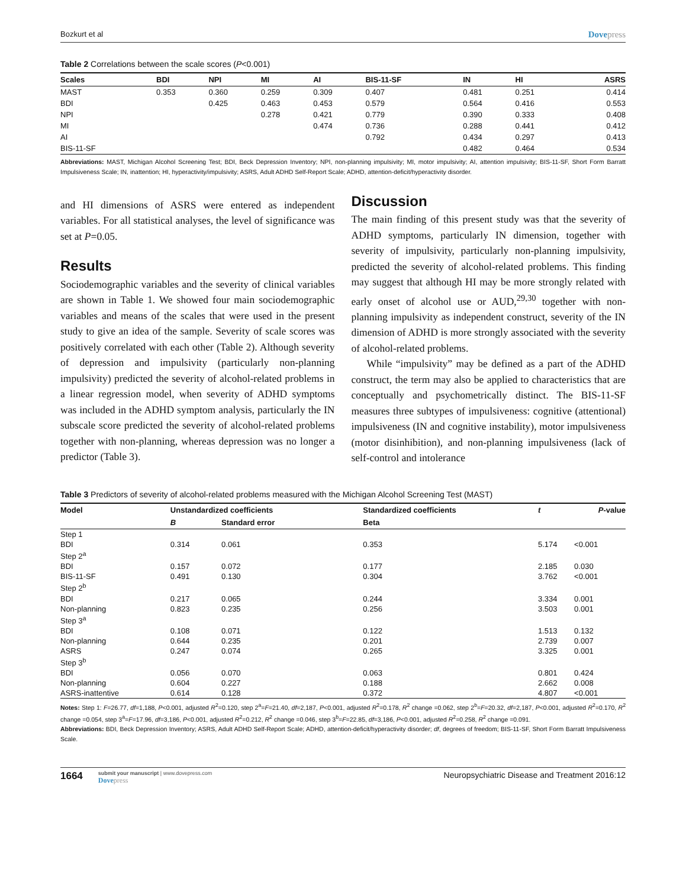Bozkurt et al Dovepress
Table 2 Correlations between the scale scores (P<0.001)
| Scales | BDI | NPI | MI | AI | BIS-11-SF | IN | HI | ASRS |
| --- | --- | --- | --- | --- | --- | --- | --- | --- |
| MAST | 0.353 | 0.360 | 0.259 | 0.309 | 0.407 | 0.481 | 0.251 | 0.414 |
| BDI | | 0.425 | 0.463 | 0.453 | 0.579 | 0.564 | 0.416 | 0.553 |
| NPI | | | 0.278 | 0.421 | 0.779 | 0.390 | 0.333 | 0.408 |
| MI | | | | 0.474 | 0.736 | 0.288 | 0.441 | 0.412 |
| AI | | | | | 0.792 | 0.434 | 0.297 | 0.413 |
| BIS-11-SF | | | | | | 0.482 | 0.464 | 0.534 |
Abbreviations: MAST, Michigan Alcohol Screening Test; BDI, Beck Depression Inventory; NPI, non-planning impulsivity; MI, motor impulsivity; AI, attention impulsivity; BIS-11-SF, Short Form Barratt Impulsiveness Scale; IN, inattention; HI, hyperactivity/impulsivity; ASRS, Adult ADHD Self-Report Scale; ADHD, attention-deficit/hyperactivity disorder.
and HI dimensions of ASRS were entered as independent variables. For all statistical analyses, the level of significance was set at P=0.05.
Results
Sociodemographic variables and the severity of clinical variables are shown in Table 1. We showed four main sociodemographic variables and means of the scales that were used in the present study to give an idea of the sample. Severity of scale scores was positively correlated with each other (Table 2). Although severity of depression and impulsivity (particularly non-planning impulsivity) predicted the severity of alcohol-related problems in a linear regression model, when severity of ADHD symptoms was included in the ADHD symptom analysis, particularly the IN subscale score predicted the severity of alcohol-related problems together with non-planning, whereas depression was no longer a predictor (Table 3).
Discussion
The main finding of this present study was that the severity of ADHD symptoms, particularly IN dimension, together with severity of impulsivity, particularly non-planning impulsivity, predicted the severity of alcohol-related problems. This finding may suggest that although HI may be more strongly related with early onset of alcohol use or AUD,<sup>29,30</sup> together with non-planning impulsivity as independent construct, severity of the IN dimension of ADHD is more strongly associated with the severity of alcohol-related problems.
While “impulsivity” may be defined as a part of the ADHD construct, the term may also be applied to characteristics that are conceptually and psychometrically distinct. The BIS-11-SF measures three subtypes of impulsiveness: cognitive (attentional) impulsiveness (IN and cognitive instability), motor impulsiveness (motor disinhibition), and non-planning impulsiveness (lack of self-control and intolerance
Table 3 Predictors of severity of alcohol-related problems measured with the Michigan Alcohol Screening Test (MAST)
| Model | Unstandardized coefficients | | Standardized coefficients | t | P -value |
| --- | --- | --- | --- | --- | --- |
| | B | Standard error | Beta | | |
| Step 1 | | | | | |
| BDI | 0.314 | 0.061 | 0.353 | 5.174 | <0.001 |
| Step 2<sup>a</sup> | | | | | |
| BDI | 0.157 | 0.072 | 0.177 | 2.185 | 0.030 |
| BIS-11-SF | 0.491 | 0.130 | 0.304 | 3.762 | <0.001 |
| Step 2<sup>b</sup> | | | | | |
| BDI | 0.217 | 0.065 | 0.244 | 3.334 | 0.001 |
| Non-planning | 0.823 | 0.235 | 0.256 | 3.503 | 0.001 |
| Step 3<sup>a</sup> | | | | | |
| BDI | 0.108 | 0.071 | 0.122 | 1.513 | 0.132 |
| Non-planning | 0.644 | 0.235 | 0.201 | 2.739 | 0.007 |
| ASRS | 0.247 | 0.074 | 0.265 | 3.325 | 0.001 |
| Step 3<sup>b</sup> | | | | | |
| BDI | 0.056 | 0.070 | 0.063 | 0.801 | 0.424 |
| Non-planning | 0.604 | 0.227 | 0.188 | 2.662 | 0.008 |
| ASRS-inattentive | 0.614 | 0.128 | 0.372 | 4.807 | <0.001 |
Notes: Step 1: F=26.77, df=1,188, P<0.001, adjusted R<sup>2</sup>=0.120, step 2<sup>a</sup>=F=21.40, df=2,187, P<0.001, adjusted R<sup>2</sup>=0.178, R<sup>2</sup> change =0.062, step 2<sup>b</sup>=F=20.32, df=2,187, P<0.001, adjusted R<sup>2</sup>=0.170, R<sup>2</sup> change =0.054, step 3<sup>a</sup>=F=17.96, df=3,186, P<0.001, adjusted R<sup>2</sup>=0.212, R<sup>2</sup> change =0.046, step 3<sup>b</sup>=F=22.85, df=3,186, P<0.001, adjusted R<sup>2</sup>=0.258, R<sup>2</sup> change =0.091.
Abbreviations: BDI, Beck Depression Inventory; ASRS, Adult ADHD Self-Report Scale; ADHD, attention-deficit/hyperactivity disorder; df, degrees of freedom; BIS-11-SF, Short Form Barratt Impulsiveness Scale.
1664
submit your manuscript | www.dovepress.com
Dovepress
Neuropsychiatric Disease and Treatment 2016:12